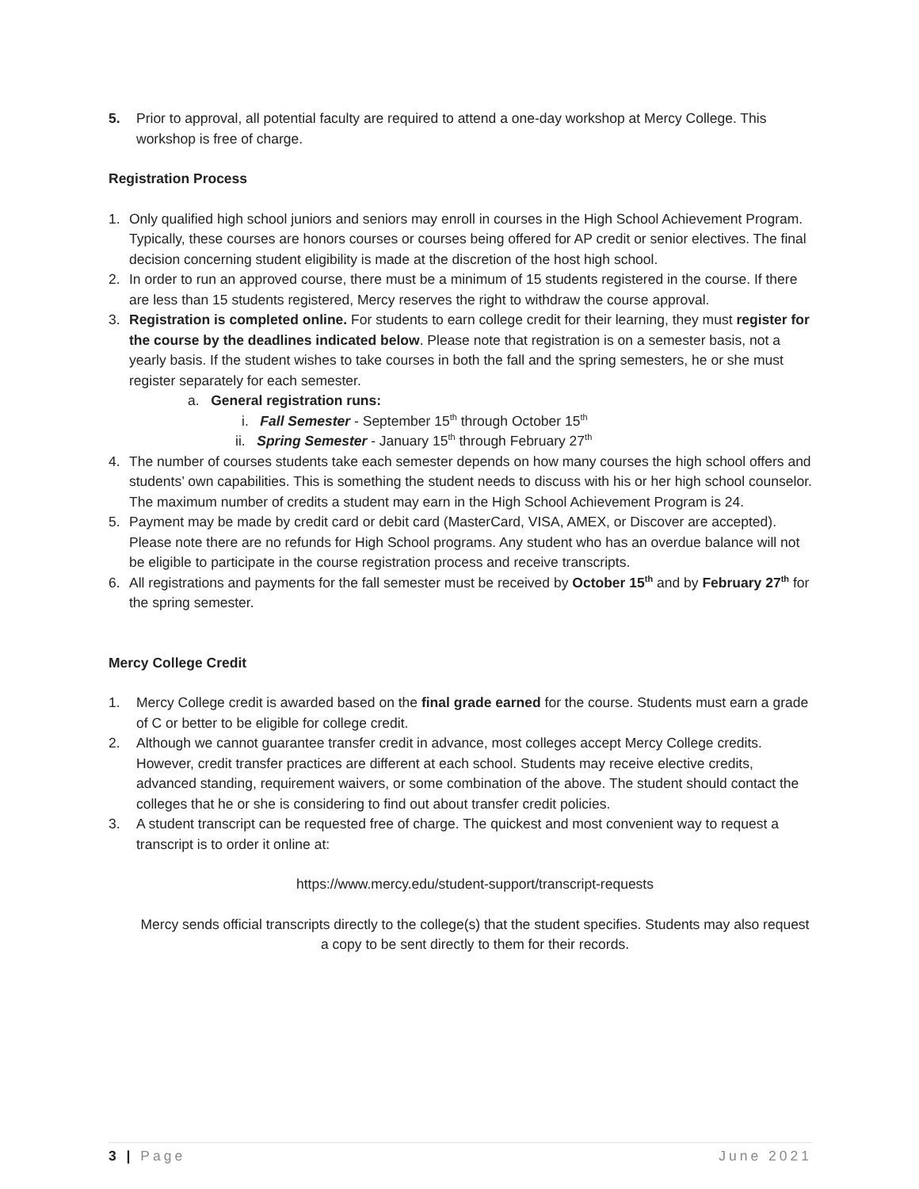5. Prior to approval, all potential faculty are required to attend a one-day workshop at Mercy College. This workshop is free of charge.
Registration Process
1. Only qualified high school juniors and seniors may enroll in courses in the High School Achievement Program. Typically, these courses are honors courses or courses being offered for AP credit or senior electives. The final decision concerning student eligibility is made at the discretion of the host high school.
2. In order to run an approved course, there must be a minimum of 15 students registered in the course. If there are less than 15 students registered, Mercy reserves the right to withdraw the course approval.
3. Registration is completed online. For students to earn college credit for their learning, they must register for the course by the deadlines indicated below. Please note that registration is on a semester basis, not a yearly basis. If the student wishes to take courses in both the fall and the spring semesters, he or she must register separately for each semester.
a. General registration runs:
i. Fall Semester - September 15<sup>th</sup> through October 15<sup>th</sup>
ii. Spring Semester - January 15<sup>th</sup> through February 27<sup>th</sup>
4. The number of courses students take each semester depends on how many courses the high school offers and students’ own capabilities. This is something the student needs to discuss with his or her high school counselor. The maximum number of credits a student may earn in the High School Achievement Program is 24.
5. Payment may be made by credit card or debit card (MasterCard, VISA, AMEX, or Discover are accepted). Please note there are no refunds for High School programs. Any student who has an overdue balance will not be eligible to participate in the course registration process and receive transcripts.
6. All registrations and payments for the fall semester must be received by October 15<sup>th</sup> and by February 27<sup>th</sup> for the spring semester.
Mercy College Credit
1. Mercy College credit is awarded based on the final grade earned for the course. Students must earn a grade of C or better to be eligible for college credit.
2. Although we cannot guarantee transfer credit in advance, most colleges accept Mercy College credits. However, credit transfer practices are different at each school. Students may receive elective credits, advanced standing, requirement waivers, or some combination of the above. The student should contact the colleges that he or she is considering to find out about transfer credit policies.
3. A student transcript can be requested free of charge. The quickest and most convenient way to request a transcript is to order it online at:
https://www.mercy.edu/student-support/transcript-requests
Mercy sends official transcripts directly to the college(s) that the student specifies. Students may also request a copy to be sent directly to them for their records.
3 | Page June 2021